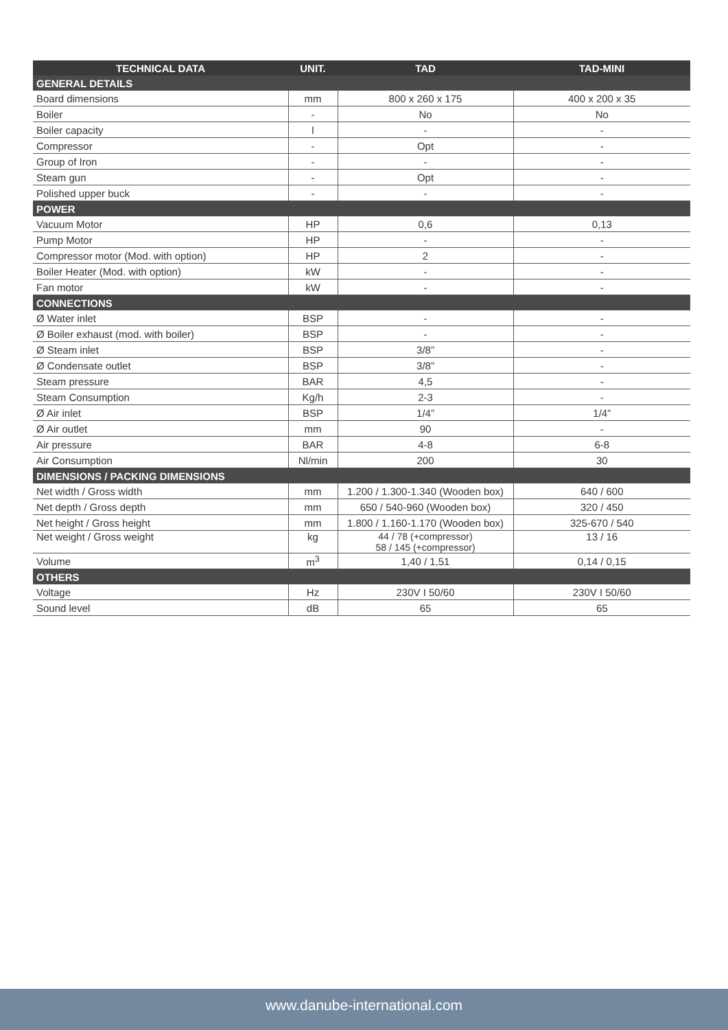| TECHNICAL DATA | UNIT. | TAD | TAD-MINI |
| --- | --- | --- | --- |
| GENERAL DETAILS | | | |
| Board dimensions | mm | 800 x 260 x 175 | 400 x 200 x 35 |
| Boiler | - | No | No |
| Boiler capacity | l | - | - |
| Compressor | - | Opt | - |
| Group of Iron | - | - | - |
| Steam gun | - | Opt | - |
| Polished upper buck | - | - | - |
| POWER | | | |
| Vacuum Motor | HP | 0,6 | 0,13 |
| Pump Motor | HP | - | - |
| Compressor motor (Mod. with option) | HP | 2 | - |
| Boiler Heater (Mod. with option) | kW | - | - |
| Fan motor | kW | - | - |
| CONNECTIONS | | | |
| Ø Water inlet | BSP | - | - |
| Ø Boiler exhaust (mod. with boiler) | BSP | - | - |
| Ø Steam inlet | BSP | 3/8” | - |
| Ø Condensate outlet | BSP | 3/8” | - |
| Steam pressure | BAR | 4,5 | - |
| Steam Consumption | Kg/h | 2-3 | - |
| Ø Air inlet | BSP | 1/4” | 1/4” |
| Ø Air outlet | mm | 90 | - |
| Air pressure | BAR | 4-8 | 6-8 |
| Air Consumption | Nl/min | 200 | 30 |
| DIMENSIONS / PACKING DIMENSIONS | | | |
| Net width / Gross width | mm | 1.200 / 1.300-1.340 (Wooden box) | 640 / 600 |
| Net depth / Gross depth | mm | 650 / 540-960 (Wooden box) | 320 / 450 |
| Net height / Gross height | mm | 1.800 / 1.160-1.170 (Wooden box) | 325-670 / 540 |
| Net weight / Gross weight | kg | 44 / 78 (+compressor) 58 / 145 (+compressor) | 13 / 16 |
| Volume | m<sup>3</sup> | 1,40 / 1,51 | 0,14 / 0,15 |
| OTHERS | | | |
| Voltage | Hz | 230V I 50/60 | 230V I 50/60 |
| Sound level | dB | 65 | 65 |
www.danube-international.com